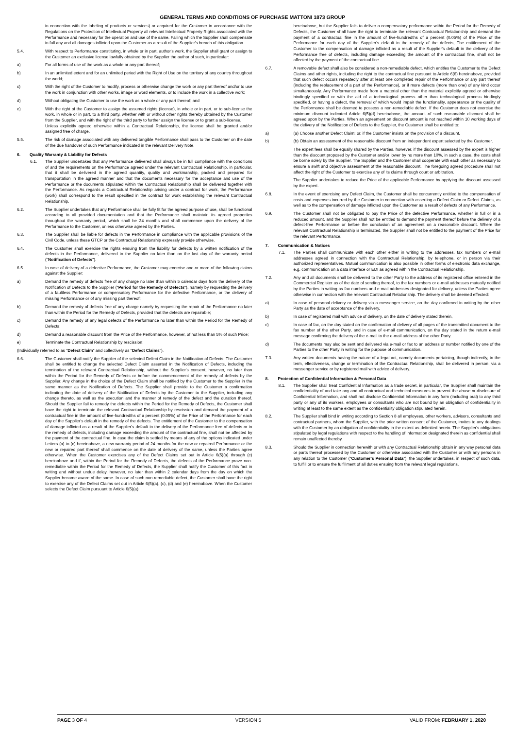GENERAL TERMS AND CONDITIONS OF PURCHASE MATTONI 1873 GROUP
in connection with the labeling of products or services) or acquired for the Customer in accordance with the Regulations on the Protection of Intellectual Property all relevant Intellectual Property Rights associated with the Performance and necessary for the operation and use of the same. Failing which the Supplier shall compensate in full any and all damages inflicted upon the Customer as a result of the Supplier's breach of this obligation.
5.4. With respect to Performance constituting, in whole or in part, author's work, the Supplier shall grant or assign to the Customer an exclusive license lawfully obtained by the Supplier the author of such, in particular:
a) For all forms of use of the work as a whole or any part thereof;
b) In an unlimited extent and for an unlimited period with the Right of Use on the territory of any country throughout the world;
c) With the right of the Customer to modify, process or otherwise change the work or any part thereof and/or to use the work in conjunction with other works, image or word elements, or to include the work in a collective work;
d) Without obligating the Customer to use the work as a whole or any part thereof; and
e) With the right of the Customer to assign the assumed rights (license), in whole or in part, or to sub-license the work, in whole or in part, to a third party, whether with or without other rights thereby obtained by the Customer from the Supplier, and with the right of the third party to further assign the license or to grant a sub-license.
Unless explicitly agreed otherwise within a Contractual Relationship, the license shall be granted and/or assigned free of charge.
5.5. The risk of damage associated with any delivered tangible Performance shall pass to the Customer on the date of the due handover of such Performance indicated in the relevant Delivery Note.
6. Quality Warranty & Liability for Defects
6.1. The Supplier undertakes that any Performance delivered shall always be in full compliance with the conditions of and the requirements on the Performance agreed under the relevant Contractual Relationship, in particular, that it shall be delivered in the agreed quantity, quality and workmanship, packed and prepared for transportation in the agreed manner and that the documents necessary for the acceptance and use of the Performance or the documents stipulated within the Contractual Relationship shall be delivered together with the Performance. As regards a Contractual Relationship arising under a contract for work, the Performance (work) shall correspond to the result specified in the contract for work establishing the relevant Contractual Relationship.
6.2. The Supplier undertakes that any Performance shall be fully fit for the agreed purpose of use, shall be functional according to all provided documentation and that the Performance shall maintain its agreed properties throughout the warranty period, which shall be 24 months and shall commence upon the delivery of the Performance to the Customer, unless otherwise agreed by the Parties.
6.3. The Supplier shall be liable for defects in the Performance in compliance with the applicable provisions of the Civil Code, unless these GTCP or the Contractual Relationship expressly provide otherwise.
6.4. The Customer shall exercise the rights ensuing from the liability for defects by a written notification of the defects in the Performance, delivered to the Supplier no later than on the last day of the warranty period ("Notification of Defects").
6.5. In case of delivery of a defective Performance, the Customer may exercise one or more of the following claims against the Supplier:
a) Demand the remedy of defects free of any charge no later than within 5 calendar days from the delivery of the Notification of Defects to the Supplier ("Period for the Remedy of Defects"), namely by requesting the delivery of a faultless Performance or compensatory Performance for the defective Performance, or the delivery of missing Performance or of any missing part thereof;
b) Demand the remedy of defects free of any charge namely by requesting the repair of the Performance no later than within the Period for the Remedy of Defects, provided that the defects are repairable;
c) Demand the remedy of any legal defects of the Performance no later than within the Period for the Remedy of Defects;
d) Demand a reasonable discount from the Price of the Performance, however, of not less than 5% of such Price;
e) Terminate the Contractual Relationship by rescission;
(Individually referred to as "Defect Claim" and collectively as "Defect Claims").
6.6. The Customer shall notify the Supplier of the selected Defect Claim in the Notification of Defects. The Customer shall be entitled to change the selected Defect Claim asserted in the Notification of Defects, including the termination of the relevant Contractual Relationship, without the Supplier's consent, however, no later than within the Period for the Remedy of Defects or before the commencement of the remedy of defects by the Supplier. Any change in the choice of the Defect Claim shall be notified by the Customer to the Supplier in the same manner as the Notification of Defects. The Supplier shall provide to the Customer a confirmation indicating the date of delivery of the Notification of Defects by the Customer to the Supplier, including any change thereto, as well as the execution and the manner of remedy of the defect and the duration thereof. Should the Supplier fail to remedy the defects within the Period for the Remedy of Defects, the Customer shall have the right to terminate the relevant Contractual Relationship by rescission and demand the payment of a contractual fine in the amount of five-hundredths of a percent (0.05%) of the Price of the Performance for each day of the Supplier's default in the remedy of the defects. The entitlement of the Customer to the compensation of damage inflicted as a result of the Supplier's default in the delivery of the Performance free of defects or in the remedy of defects, including damage exceeding the amount of the contractual fine, shall not be affected by the payment of the contractual fine. In case the claim is settled by means of any of the options indicated under Letters (a) to (c) hereinabove, a new warranty period of 24 months for the new or repaired Performance or the new or repaired part thereof shall commence on the date of delivery of the same, unless the Parties agree otherwise. When the Customer exercises any of the Defect Claims set out in Article 6(5)(a) through (c) hereinabove and if, within the Period for the Remedy of Defects, the defects of the Performance prove non-remediable within the Period for the Remedy of Defects, the Supplier shall notify the Customer of this fact in writing and without undue delay, however, no later than within 2 calendar days from the day on which the Supplier became aware of the same. In case of such non-remediable defect, the Customer shall have the right to exercise any of the Defect Claims set out in Article 6(5)(a), (c), (d) and (e) hereinabove. When the Customer selects the Defect Claim pursuant to Article 6(5)(a)
hereinabove, but the Supplier fails to deliver a compensatory performance within the Period for the Remedy of Defects, the Customer shall have the right to terminate the relevant Contractual Relationship and demand the payment of a contractual fine in the amount of five-hundredths of a percent (0.05%) of the Price of the Performance for each day of the Supplier's default in the remedy of the defects, The entitlement of the Customer to the compensation of damage inflicted as a result of the Supplier's default in the delivery of the Performance free of defects, including damage exceeding the amount of the contractual fine, shall not be affected by the payment of the contractual fine.
6.7. A removable defect shall also be considered a non-remediable defect, which entitles the Customer to the Defect Claims and other rights, including the right to the contractual fine pursuant to Article 6(6) hereinabove, provided that such defect occurs repeatedly after at least one completed repair of the Performance or any part thereof (including the replacement of a part of the Performance), or if more defects (more than one) of any kind occur simultaneously. Any Performance made from a material other than the material explicitly agreed or otherwise bindingly specified or with the aid of a technological process other than technological process bindingly specified, or having a defect, the removal of which would impair the functionality, appearance or the quality of the Performance shall be deemed to possess a non-remediable defect. If the Customer does not exercise the minimum discount indicated Article 6(5)(d) hereinabove, the amount of such reasonable discount shall be agreed upon by the Parties. When an agreement on discount amount is not reached within 10 working days of the delivery of the Notification of Defects to the Supplier, the Customer shall be entitled to:
a) (a) Choose another Defect Claim; or, if the Customer insists on the provision of a discount,
b) (b) Obtain an assessment of the reasonable discount from an independent expert selected by the Customer.
The expert fees shall be equally shared by the Parties, however, if the discount assessed by the expert is higher than the discount proposed by the Customer and/or lower by no more than 10%, in such a case, the costs shall be borne solely by the Supplier. The Supplier and the Customer shall cooperate with each other as necessary to ensure a swift and objective assessment of the reasonable discount. The foregoing agreed procedure shall not affect the right of the Customer to exercise any of its claims through court or arbitration.
The Supplier undertakes to reduce the Price of the applicable Performance by applying the discount assessed by the expert.
6.8. In the event of exercising any Defect Claim, the Customer shall be concurrently entitled to the compensation of costs and expenses incurred by the Customer in connection with asserting a Defect Claim or Defect Claims, as well as to the compensation of damage inflicted upon the Customer as a result of defects of any Performance.
6.9. The Customer shall not be obligated to pay the Price of the defective Performance, whether in full or in a reduced amount, and the Supplier shall not be entitled to demand the payment thereof before the delivery of a defect-free Performance or before the conclusion of an agreement on a reasonable discount. Where the relevant Contractual Relationship is terminated, the Supplier shall not be entitled to the payment of the Price for the relevant Performance.
7. Communication & Notices
7.1. The Parties shall communicate with each other either in writing to the addresses, fax numbers or e-mail addresses agreed in connection with the Contractual Relationship, by telephone, or in person via their authorized representatives. Mutual communication is also possible in other forms of electronic data exchange, e.g. communication on a data interface or EDI as agreed within the Contractual Relationship.
7.2. Any and all documents shall be delivered to the other Party to the address of its registered office entered in the Commercial Register as of the date of sending thereof, to the fax numbers or e-mail addresses mutually notified by the Parties in writing as fax numbers and e-mail addresses designated for delivery, unless the Parties agree otherwise in connection with the relevant Contractual Relationship. The delivery shall be deemed effected:
a) In case of personal delivery or delivery via a messenger service, on the day confirmed in writing by the other Party as the date of acceptance of the delivery,
b) In case of registered mail with advice of delivery, on the date of delivery stated therein,
c) In case of fax, on the day stated on the confirmation of delivery of all pages of the transmitted document to the fax number of the other Party, and in case of e-mail communication, on the day stated in the return e-mail message confirming the delivery of the e-mail to the e-mail address of the other Party.
d) The documents may also be sent and delivered via e-mail or fax to an address or number notified by one of the Parties to the other Party in writing for the purpose of communication.
7.3. Any written documents having the nature of a legal act, namely documents pertaining, though indirectly, to the term, effectiveness, change or termination of the Contractual Relationship, shall be delivered in person, via a messenger service or by registered mail with advice of delivery.
8. Protection of Confidential Information & Personal Data
8.1. The Supplier shall treat Confidential Information as a trade secret, in particular, the Supplier shall maintain the confidentiality of and take any and all contractual and technical measures to prevent the abuse or disclosure of Confidential Information, and shall not disclose Confidential Information in any form (including oral) to any third party or any of its workers, employees or consultants who are not bound by an obligation of confidentiality in writing at least to the same extent as the confidentiality obligation stipulated herein.
8.2. The Supplier shall bind in writing according to Section 8 all employees, other workers, advisors, consultants and contractual partners, whom the Supplier, with the prior written consent of the Customer, invites to any dealings with the Customer by an obligation of confidentiality in the extent as delimited herein. The Supplier's obligations stipulated by legal regulations with respect to the handling of information designated therein as confidential shall remain unaffected thereby.
8.3. Should the Supplier in connection herewith or with any Contractual Relationship obtain in any way personal data or parts thereof processed by the Customer or otherwise associated with the Customer or with any persons in any relation to the Customer ("Customer's Personal Data"), the Supplier undertakes, in respect of such data, to fulfill or to ensure the fulfillment of all duties ensuing from the relevant legal regulations,
PAGE 3 OF 4 VERSION 5 VALID FROM: FEBRUARY 1, 2020